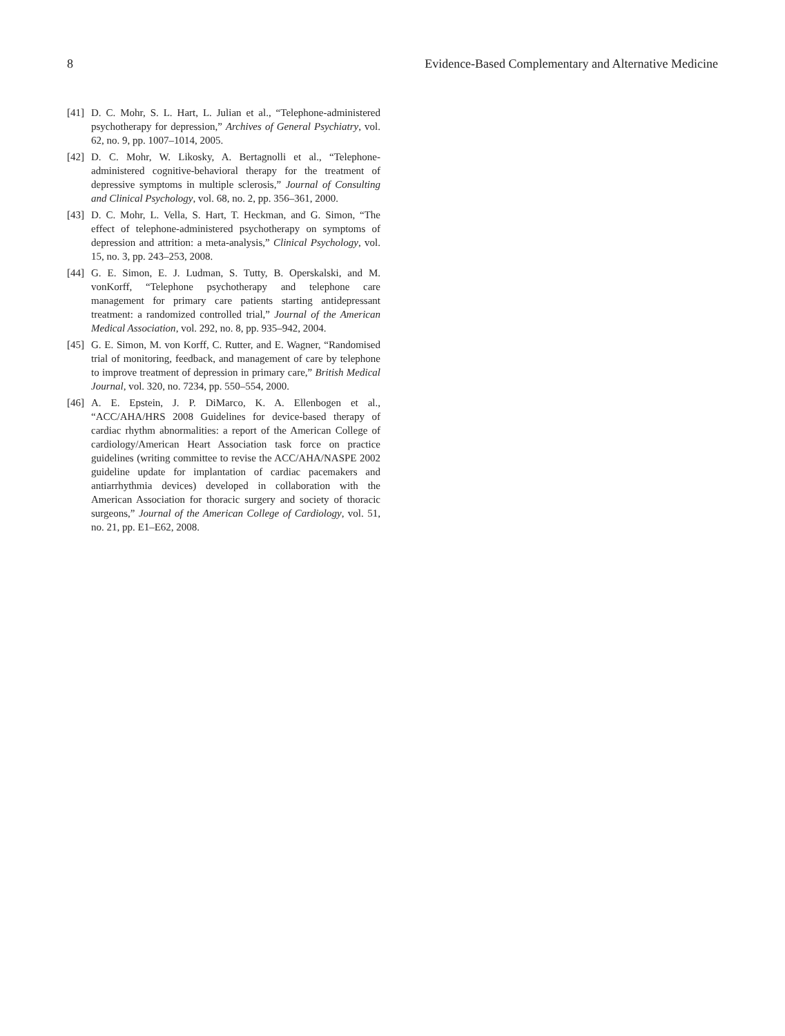8 Evidence-Based Complementary and Alternative Medicine
[41] D. C. Mohr, S. L. Hart, L. Julian et al., “Telephone-administered psychotherapy for depression,” Archives of General Psychiatry, vol. 62, no. 9, pp. 1007–1014, 2005.
[42] D. C. Mohr, W. Likosky, A. Bertagnolli et al., “Telephone-administered cognitive-behavioral therapy for the treatment of depressive symptoms in multiple sclerosis,” Journal of Consulting and Clinical Psychology, vol. 68, no. 2, pp. 356–361, 2000.
[43] D. C. Mohr, L. Vella, S. Hart, T. Heckman, and G. Simon, “The effect of telephone-administered psychotherapy on symptoms of depression and attrition: a meta-analysis,” Clinical Psychology, vol. 15, no. 3, pp. 243–253, 2008.
[44] G. E. Simon, E. J. Ludman, S. Tutty, B. Operskalski, and M. vonKorff, “Telephone psychotherapy and telephone care management for primary care patients starting antidepressant treatment: a randomized controlled trial,” Journal of the American Medical Association, vol. 292, no. 8, pp. 935–942, 2004.
[45] G. E. Simon, M. von Korff, C. Rutter, and E. Wagner, “Randomised trial of monitoring, feedback, and management of care by telephone to improve treatment of depression in primary care,” British Medical Journal, vol. 320, no. 7234, pp. 550–554, 2000.
[46] A. E. Epstein, J. P. DiMarco, K. A. Ellenbogen et al., “ACC/AHA/HRS 2008 Guidelines for device-based therapy of cardiac rhythm abnormalities: a report of the American College of cardiology/American Heart Association task force on practice guidelines (writing committee to revise the ACC/AHA/NASPE 2002 guideline update for implantation of cardiac pacemakers and antiarrhythmia devices) developed in collaboration with the American Association for thoracic surgery and society of thoracic surgeons,” Journal of the American College of Cardiology, vol. 51, no. 21, pp. E1–E62, 2008.